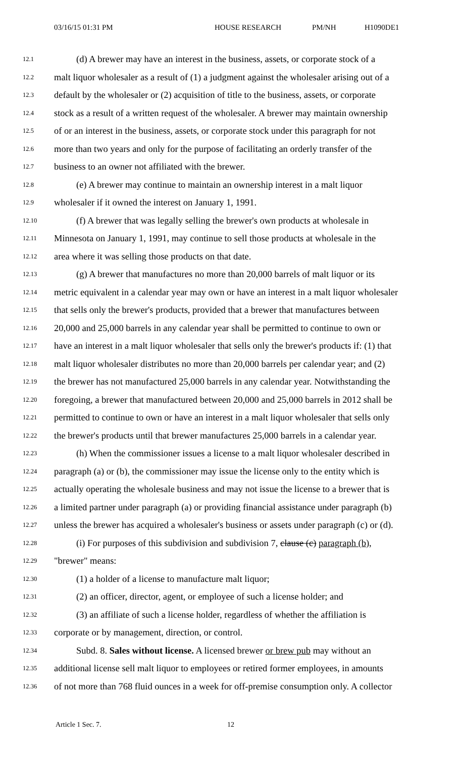03/16/15 01:31 PM HOUSE RESEARCH PM/NH H1090DE1
12.1 (d) A brewer may have an interest in the business, assets, or corporate stock of a
12.2 malt liquor wholesaler as a result of (1) a judgment against the wholesaler arising out of a
12.3 default by the wholesaler or (2) acquisition of title to the business, assets, or corporate
12.4 stock as a result of a written request of the wholesaler. A brewer may maintain ownership
12.5 of or an interest in the business, assets, or corporate stock under this paragraph for not
12.6 more than two years and only for the purpose of facilitating an orderly transfer of the
12.7 business to an owner not affiliated with the brewer.
12.8 (e) A brewer may continue to maintain an ownership interest in a malt liquor
12.9 wholesaler if it owned the interest on January 1, 1991.
12.10 (f) A brewer that was legally selling the brewer's own products at wholesale in
12.11 Minnesota on January 1, 1991, may continue to sell those products at wholesale in the
12.12 area where it was selling those products on that date.
12.13 (g) A brewer that manufactures no more than 20,000 barrels of malt liquor or its
12.14 metric equivalent in a calendar year may own or have an interest in a malt liquor wholesaler
12.15 that sells only the brewer's products, provided that a brewer that manufactures between
12.16 20,000 and 25,000 barrels in any calendar year shall be permitted to continue to own or
12.17 have an interest in a malt liquor wholesaler that sells only the brewer's products if: (1) that
12.18 malt liquor wholesaler distributes no more than 20,000 barrels per calendar year; and (2)
12.19 the brewer has not manufactured 25,000 barrels in any calendar year. Notwithstanding the
12.20 foregoing, a brewer that manufactured between 20,000 and 25,000 barrels in 2012 shall be
12.21 permitted to continue to own or have an interest in a malt liquor wholesaler that sells only
12.22 the brewer's products until that brewer manufactures 25,000 barrels in a calendar year.
12.23 (h) When the commissioner issues a license to a malt liquor wholesaler described in
12.24 paragraph (a) or (b), the commissioner may issue the license only to the entity which is
12.25 actually operating the wholesale business and may not issue the license to a brewer that is
12.26 a limited partner under paragraph (a) or providing financial assistance under paragraph (b)
12.27 unless the brewer has acquired a wholesaler's business or assets under paragraph (c) or (d).
12.28 (i) For purposes of this subdivision and subdivision 7, clause (c) paragraph (b),
12.29 "brewer" means:
12.30 (1) a holder of a license to manufacture malt liquor;
12.31 (2) an officer, director, agent, or employee of such a license holder; and
12.32 (3) an affiliate of such a license holder, regardless of whether the affiliation is
12.33 corporate or by management, direction, or control.
12.34 Subd. 8. Sales without license. A licensed brewer or brew pub may without an
12.35 additional license sell malt liquor to employees or retired former employees, in amounts
12.36 of not more than 768 fluid ounces in a week for off-premise consumption only. A collector
Article 1 Sec. 7. 12